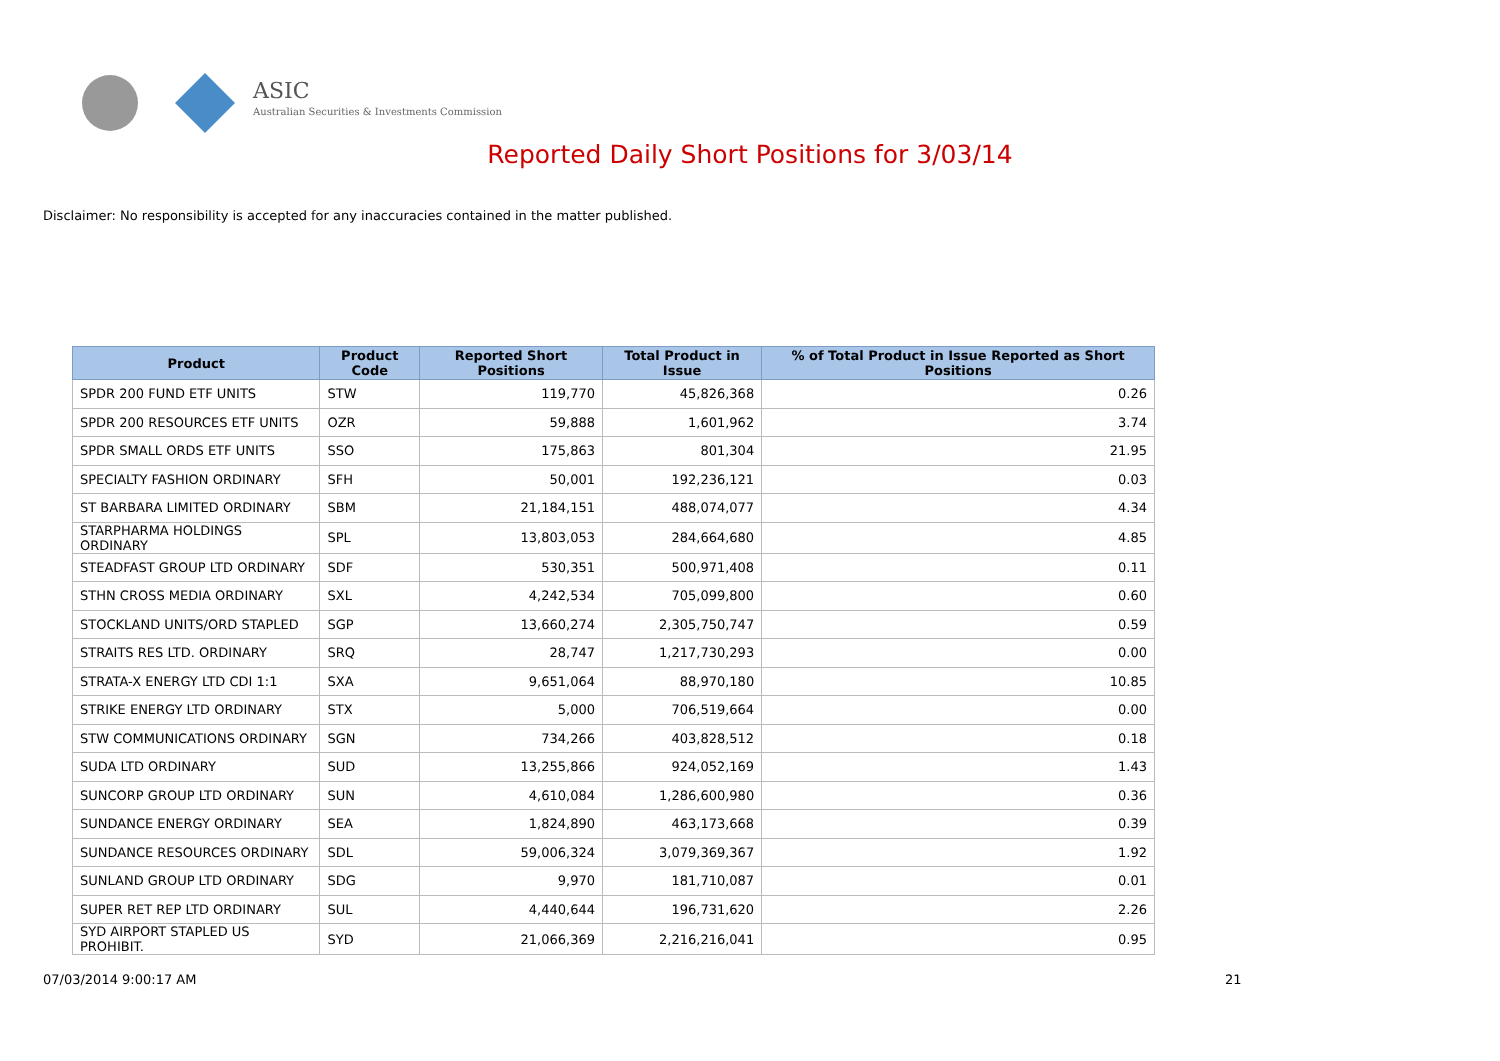ASIC
Australian Securities & Investments Commission
Reported Daily Short Positions for 3/03/14
Disclaimer: No responsibility is accepted for any inaccuracies contained in the matter published.
| Product | Product Code | Reported Short Positions | Total Product in Issue | % of Total Product in Issue Reported as Short Positions |
| --- | --- | --- | --- | --- |
| SPDR 200 FUND ETF UNITS | STW | 119,770 | 45,826,368 | 0.26 |
| SPDR 200 RESOURCES ETF UNITS | OZR | 59,888 | 1,601,962 | 3.74 |
| SPDR SMALL ORDS ETF UNITS | SSO | 175,863 | 801,304 | 21.95 |
| SPECIALTY FASHION ORDINARY | SFH | 50,001 | 192,236,121 | 0.03 |
| ST BARBARA LIMITED ORDINARY | SBM | 21,184,151 | 488,074,077 | 4.34 |
| STARPHARMA HOLDINGS ORDINARY | SPL | 13,803,053 | 284,664,680 | 4.85 |
| STEADFAST GROUP LTD ORDINARY | SDF | 530,351 | 500,971,408 | 0.11 |
| STHN CROSS MEDIA ORDINARY | SXL | 4,242,534 | 705,099,800 | 0.60 |
| STOCKLAND UNITS/ORD STAPLED | SGP | 13,660,274 | 2,305,750,747 | 0.59 |
| STRAITS RES LTD. ORDINARY | SRQ | 28,747 | 1,217,730,293 | 0.00 |
| STRATA-X ENERGY LTD CDI 1:1 | SXA | 9,651,064 | 88,970,180 | 10.85 |
| STRIKE ENERGY LTD ORDINARY | STX | 5,000 | 706,519,664 | 0.00 |
| STW COMMUNICATIONS ORDINARY | SGN | 734,266 | 403,828,512 | 0.18 |
| SUDA LTD ORDINARY | SUD | 13,255,866 | 924,052,169 | 1.43 |
| SUNCORP GROUP LTD ORDINARY | SUN | 4,610,084 | 1,286,600,980 | 0.36 |
| SUNDANCE ENERGY ORDINARY | SEA | 1,824,890 | 463,173,668 | 0.39 |
| SUNDANCE RESOURCES ORDINARY | SDL | 59,006,324 | 3,079,369,367 | 1.92 |
| SUNLAND GROUP LTD ORDINARY | SDG | 9,970 | 181,710,087 | 0.01 |
| SUPER RET REP LTD ORDINARY | SUL | 4,440,644 | 196,731,620 | 2.26 |
| SYD AIRPORT STAPLED US PROHIBIT. | SYD | 21,066,369 | 2,216,216,041 | 0.95 |
07/03/2014 9:00:17 AM 21